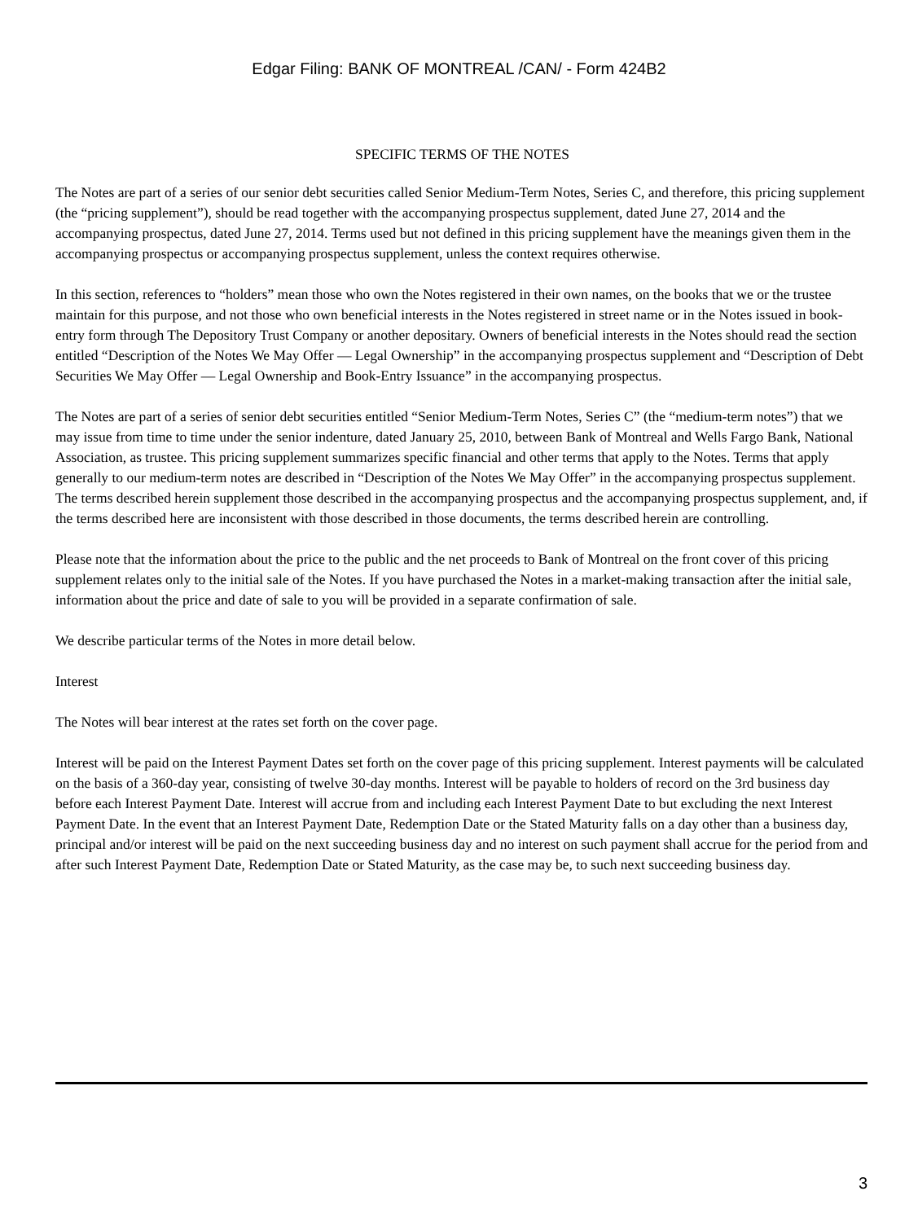Edgar Filing: BANK OF MONTREAL /CAN/ - Form 424B2
SPECIFIC TERMS OF THE NOTES
The Notes are part of a series of our senior debt securities called Senior Medium-Term Notes, Series C, and therefore, this pricing supplement (the “pricing supplement”), should be read together with the accompanying prospectus supplement, dated June 27, 2014 and the accompanying prospectus, dated June 27, 2014. Terms used but not defined in this pricing supplement have the meanings given them in the accompanying prospectus or accompanying prospectus supplement, unless the context requires otherwise.
In this section, references to “holders” mean those who own the Notes registered in their own names, on the books that we or the trustee maintain for this purpose, and not those who own beneficial interests in the Notes registered in street name or in the Notes issued in book-entry form through The Depository Trust Company or another depositary. Owners of beneficial interests in the Notes should read the section entitled “Description of the Notes We May Offer — Legal Ownership” in the accompanying prospectus supplement and “Description of Debt Securities We May Offer — Legal Ownership and Book-Entry Issuance” in the accompanying prospectus.
The Notes are part of a series of senior debt securities entitled “Senior Medium-Term Notes, Series C” (the “medium-term notes”) that we may issue from time to time under the senior indenture, dated January 25, 2010, between Bank of Montreal and Wells Fargo Bank, National Association, as trustee. This pricing supplement summarizes specific financial and other terms that apply to the Notes. Terms that apply generally to our medium-term notes are described in “Description of the Notes We May Offer” in the accompanying prospectus supplement. The terms described herein supplement those described in the accompanying prospectus and the accompanying prospectus supplement, and, if the terms described here are inconsistent with those described in those documents, the terms described herein are controlling.
Please note that the information about the price to the public and the net proceeds to Bank of Montreal on the front cover of this pricing supplement relates only to the initial sale of the Notes. If you have purchased the Notes in a market-making transaction after the initial sale, information about the price and date of sale to you will be provided in a separate confirmation of sale.
We describe particular terms of the Notes in more detail below.
Interest
The Notes will bear interest at the rates set forth on the cover page.
Interest will be paid on the Interest Payment Dates set forth on the cover page of this pricing supplement. Interest payments will be calculated on the basis of a 360-day year, consisting of twelve 30-day months. Interest will be payable to holders of record on the 3rd business day before each Interest Payment Date. Interest will accrue from and including each Interest Payment Date to but excluding the next Interest Payment Date. In the event that an Interest Payment Date, Redemption Date or the Stated Maturity falls on a day other than a business day, principal and/or interest will be paid on the next succeeding business day and no interest on such payment shall accrue for the period from and after such Interest Payment Date, Redemption Date or Stated Maturity, as the case may be, to such next succeeding business day.
3